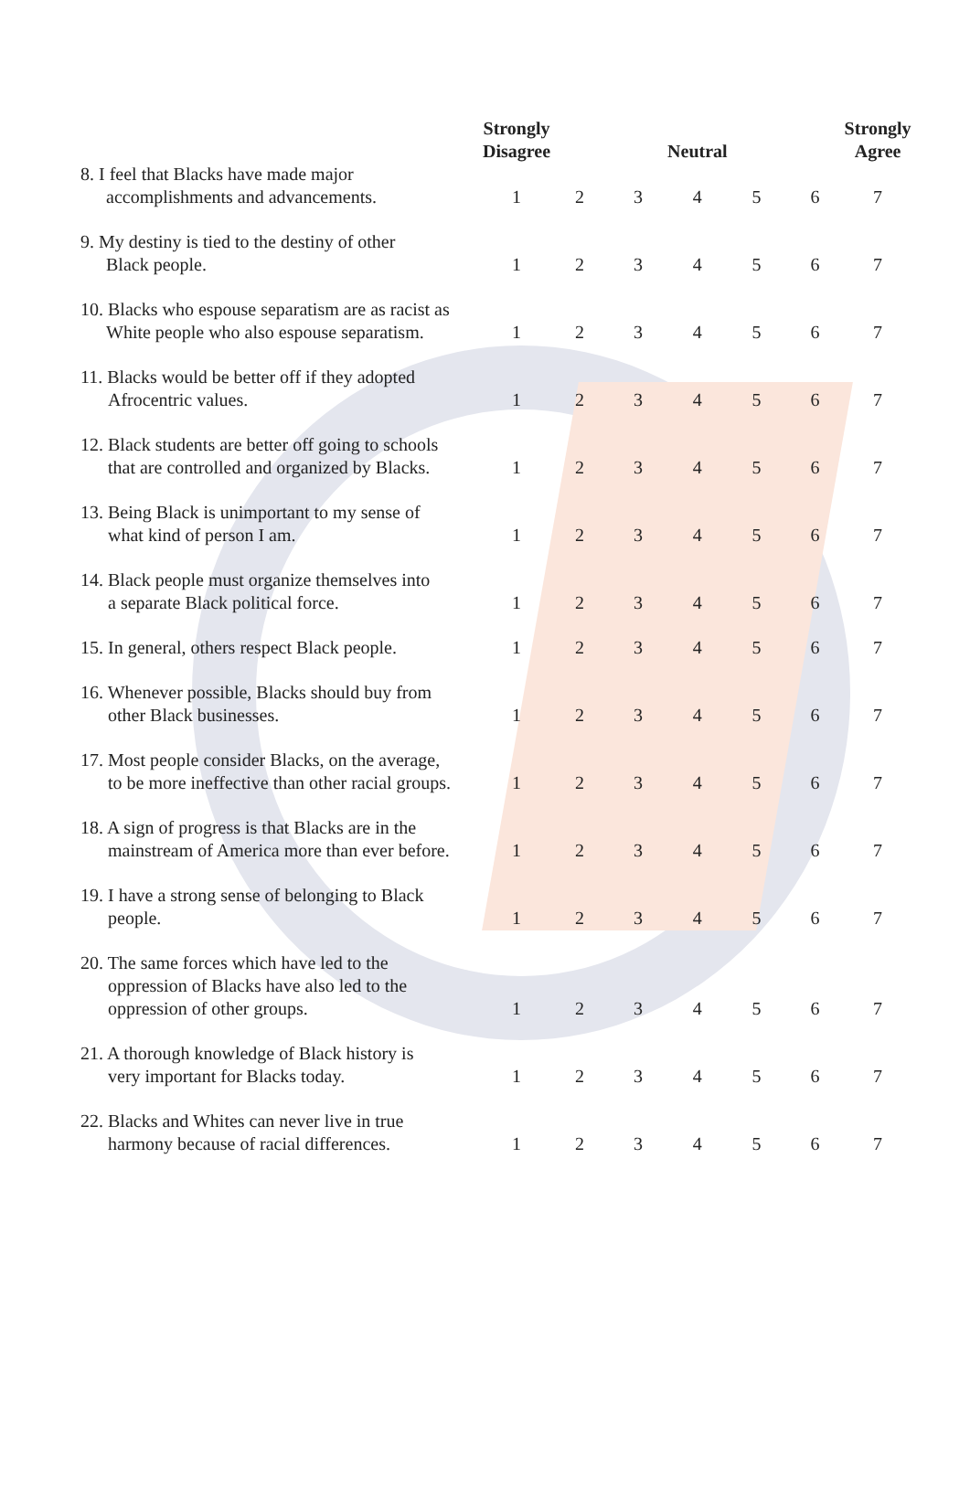| | Strongly Disagree | | | Neutral | | | Strongly Agree |
| --- | --- | --- | --- | --- | --- | --- | --- |
| 8. I feel that Blacks have made major accomplishments and advancements. | 1 | 2 | 3 | 4 | 5 | 6 | 7 |
| 9. My destiny is tied to the destiny of other Black people. | 1 | 2 | 3 | 4 | 5 | 6 | 7 |
| 10. Blacks who espouse separatism are as racist as White people who also espouse separatism. | 1 | 2 | 3 | 4 | 5 | 6 | 7 |
| 11. Blacks would be better off if they adopted Afrocentric values. | 1 | 2 | 3 | 4 | 5 | 6 | 7 |
| 12. Black students are better off going to schools that are controlled and organized by Blacks. | 1 | 2 | 3 | 4 | 5 | 6 | 7 |
| 13. Being Black is unimportant to my sense of what kind of person I am. | 1 | 2 | 3 | 4 | 5 | 6 | 7 |
| 14. Black people must organize themselves into a separate Black political force. | 1 | 2 | 3 | 4 | 5 | 6 | 7 |
| 15. In general, others respect Black people. | 1 | 2 | 3 | 4 | 5 | 6 | 7 |
| 16. Whenever possible, Blacks should buy from other Black businesses. | 1 | 2 | 3 | 4 | 5 | 6 | 7 |
| 17. Most people consider Blacks, on the average, to be more ineffective than other racial groups. | 1 | 2 | 3 | 4 | 5 | 6 | 7 |
| 18. A sign of progress is that Blacks are in the mainstream of America more than ever before. | 1 | 2 | 3 | 4 | 5 | 6 | 7 |
| 19. I have a strong sense of belonging to Black people. | 1 | 2 | 3 | 4 | 5 | 6 | 7 |
| 20. The same forces which have led to the oppression of Blacks have also led to the oppression of other groups. | 1 | 2 | 3 | 4 | 5 | 6 | 7 |
| 21. A thorough knowledge of Black history is very important for Blacks today. | 1 | 2 | 3 | 4 | 5 | 6 | 7 |
| 22. Blacks and Whites can never live in true harmony because of racial differences. | 1 | 2 | 3 | 4 | 5 | 6 | 7 |